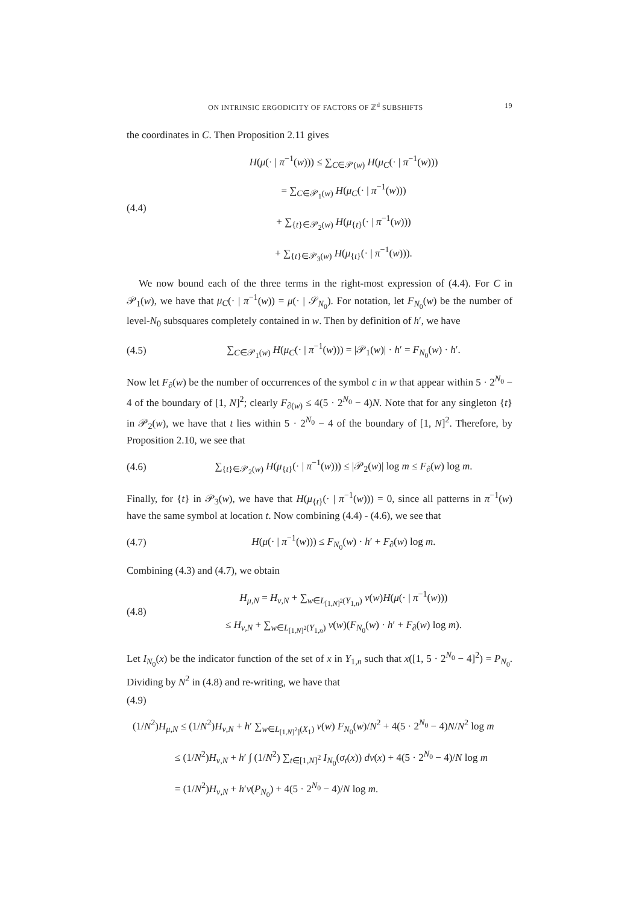ON INTRINSIC ERGODICITY OF FACTORS OF ℤ<sup>d</sup> SUBSHIFTS 19
the coordinates in C. Then Proposition 2.11 gives
(4.4)
H(μ(· | π<sup>−1</sup>(w))) ≤ ∑<sub>C∈𝒫(w)</sub> H(μ<sub>C</sub>(· | π<sup>−1</sup>(w)))
= ∑<sub>C∈𝒫<sub>1</sub>(w)</sub> H(μ<sub>C</sub>(· | π<sup>−1</sup>(w)))
+ ∑<sub>{t}∈𝒫<sub>2</sub>(w)</sub> H(μ<sub>{t}</sub>(· | π<sup>−1</sup>(w)))
+ ∑<sub>{t}∈𝒫<sub>3</sub>(w)</sub> H(μ<sub>{t}</sub>(· | π<sup>−1</sup>(w))).
We now bound each of the three terms in the right-most expression of (4.4). For C in 𝒫<sub>1</sub>(w), we have that μ<sub>C</sub>(· | π<sup>−1</sup>(w)) = μ(· | 𝒮<sub>N<sub>0</sub></sub>). For notation, let F<sub>N<sub>0</sub></sub>(w) be the number of level-N<sub>0</sub> subsquares completely contained in w. Then by definition of h′, we have
(4.5)
∑<sub>C∈𝒫<sub>1</sub>(w)</sub> H(μ<sub>C</sub>(· | π<sup>−1</sup>(w))) = |𝒫<sub>1</sub>(w)| · h′ = F<sub>N<sub>0</sub></sub>(w) · h′.
Now let F<sub>∂</sub>(w) be the number of occurrences of the symbol c in w that appear within 5 · 2<sup>N<sub>0</sub></sup> − 4 of the boundary of [1, N]<sup>2</sup>; clearly F<sub>∂(w)</sub> ≤ 4(5 · 2<sup>N<sub>0</sub></sup> − 4)N. Note that for any singleton {t} in 𝒫<sub>2</sub>(w), we have that t lies within 5 · 2<sup>N<sub>0</sub></sup> − 4 of the boundary of [1, N]<sup>2</sup>. Therefore, by Proposition 2.10, we see that
(4.6)
∑<sub>{t}∈𝒫<sub>2</sub>(w)</sub> H(μ<sub>{t}</sub>(· | π<sup>−1</sup>(w))) ≤ |𝒫<sub>2</sub>(w)| log m ≤ F<sub>∂</sub>(w) log m.
Finally, for {t} in 𝒫<sub>3</sub>(w), we have that H(μ<sub>{t}</sub>(· | π<sup>−1</sup>(w))) = 0, since all patterns in π<sup>−1</sup>(w) have the same symbol at location t. Now combining (4.4) - (4.6), we see that
(4.7)
H(μ(· | π<sup>−1</sup>(w))) ≤ F<sub>N<sub>0</sub></sub>(w) · h′ + F<sub>∂</sub>(w) log m.
Combining (4.3) and (4.7), we obtain
(4.8)
H<sub>μ,N</sub> = H<sub>ν,N</sub> + ∑<sub>w∈L<sub>[1,N]<sup>2</sup></sub>(Y<sub>1,n</sub>)</sub> ν(w)H(μ(· | π<sup>−1</sup>(w)))
≤ H<sub>ν,N</sub> + ∑<sub>w∈L<sub>[1,N]<sup>2</sup></sub>(Y<sub>1,n</sub>)</sub> ν(w)(F<sub>N<sub>0</sub></sub>(w) · h′ + F<sub>∂</sub>(w) log m).
Let I<sub>N<sub>0</sub></sub>(x) be the indicator function of the set of x in Y<sub>1,n</sub> such that x([1, 5 · 2<sup>N<sub>0</sub></sup> − 4]<sup>2</sup>) = P<sub>N<sub>0</sub></sub>. Dividing by N<sup>2</sup> in (4.8) and re-writing, we have that
(4.9)
(1/N<sup>2</sup>)H<sub>μ,N</sub> ≤ (1/N<sup>2</sup>)H<sub>ν,N</sub> + h′ ∑<sub>w∈L<sub>[1,N]<sup>2</sup>]</sub>(X<sub>1</sub>)</sub> ν(w) F<sub>N<sub>0</sub></sub>(w)/N<sup>2</sup> + 4(5 · 2<sup>N<sub>0</sub></sup> − 4)N/N<sup>2</sup> log m
≤ (1/N<sup>2</sup>)H<sub>ν,N</sub> + h′ ∫ (1/N<sup>2</sup>) ∑<sub>t∈[1,N]<sup>2</sup></sub> I<sub>N<sub>0</sub></sub>(σ<sub>t</sub>(x)) dν(x) + 4(5 · 2<sup>N<sub>0</sub></sup> − 4)/N log m
= (1/N<sup>2</sup>)H<sub>ν,N</sub> + h′ν(P<sub>N<sub>0</sub></sub>) + 4(5 · 2<sup>N<sub>0</sub></sup> − 4)/N log m.